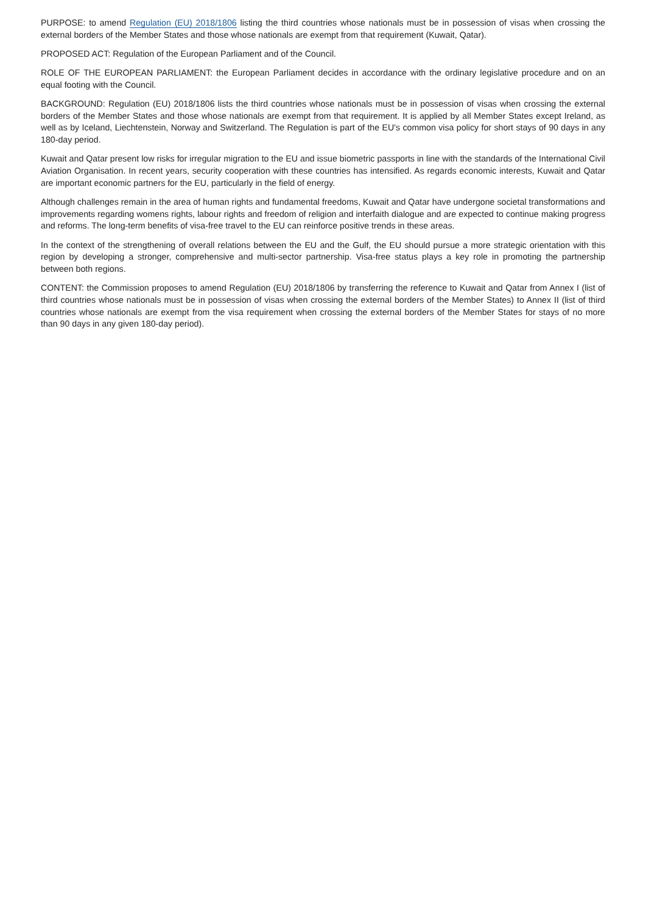PURPOSE: to amend Regulation (EU) 2018/1806 listing the third countries whose nationals must be in possession of visas when crossing the external borders of the Member States and those whose nationals are exempt from that requirement (Kuwait, Qatar).
PROPOSED ACT: Regulation of the European Parliament and of the Council.
ROLE OF THE EUROPEAN PARLIAMENT: the European Parliament decides in accordance with the ordinary legislative procedure and on an equal footing with the Council.
BACKGROUND: Regulation (EU) 2018/1806 lists the third countries whose nationals must be in possession of visas when crossing the external borders of the Member States and those whose nationals are exempt from that requirement. It is applied by all Member States except Ireland, as well as by Iceland, Liechtenstein, Norway and Switzerland. The Regulation is part of the EU's common visa policy for short stays of 90 days in any 180-day period.
Kuwait and Qatar present low risks for irregular migration to the EU and issue biometric passports in line with the standards of the International Civil Aviation Organisation. In recent years, security cooperation with these countries has intensified. As regards economic interests, Kuwait and Qatar are important economic partners for the EU, particularly in the field of energy.
Although challenges remain in the area of human rights and fundamental freedoms, Kuwait and Qatar have undergone societal transformations and improvements regarding womens rights, labour rights and freedom of religion and interfaith dialogue and are expected to continue making progress and reforms. The long-term benefits of visa-free travel to the EU can reinforce positive trends in these areas.
In the context of the strengthening of overall relations between the EU and the Gulf, the EU should pursue a more strategic orientation with this region by developing a stronger, comprehensive and multi-sector partnership. Visa-free status plays a key role in promoting the partnership between both regions.
CONTENT: the Commission proposes to amend Regulation (EU) 2018/1806 by transferring the reference to Kuwait and Qatar from Annex I (list of third countries whose nationals must be in possession of visas when crossing the external borders of the Member States) to Annex II (list of third countries whose nationals are exempt from the visa requirement when crossing the external borders of the Member States for stays of no more than 90 days in any given 180-day period).